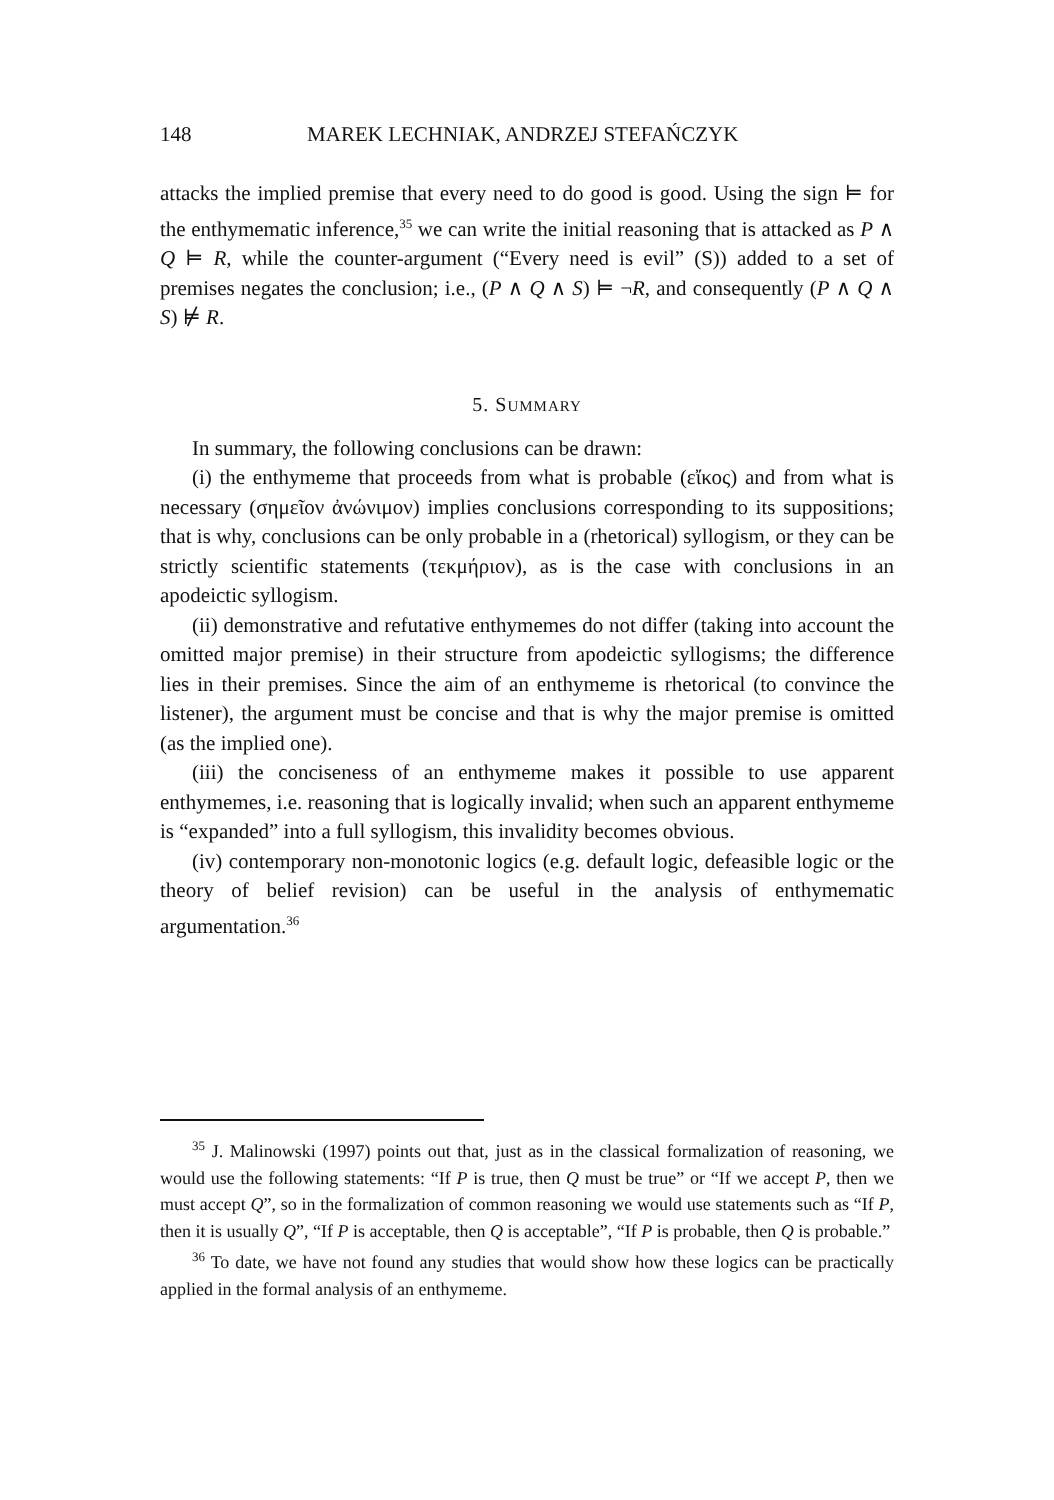148 MAREK LECHNIAK, ANDRZEJ STEFAŃCZYK
attacks the implied premise that every need to do good is good. Using the sign ⊨ for the enthymematic inference,<sup>35</sup> we can write the initial reasoning that is attacked as P ∧ Q ⊨ R, while the counter-argument (“Every need is evil” (S)) added to a set of premises negates the conclusion; i.e., (P ∧ Q ∧ S) ⊨ ¬R, and consequently (P ∧ Q ∧ S) ⊭ R.
5. SUMMARY
In summary, the following conclusions can be drawn:
(i) the enthymeme that proceeds from what is probable (εἴκος) and from what is necessary (σημεῖον ἀνώνιμον) implies conclusions corresponding to its suppositions; that is why, conclusions can be only probable in a (rhetorical) syllogism, or they can be strictly scientific statements (τεκμήριον), as is the case with conclusions in an apodeictic syllogism.
(ii) demonstrative and refutative enthymemes do not differ (taking into account the omitted major premise) in their structure from apodeictic syllogisms; the difference lies in their premises. Since the aim of an enthymeme is rhetorical (to convince the listener), the argument must be concise and that is why the major premise is omitted (as the implied one).
(iii) the conciseness of an enthymeme makes it possible to use apparent enthymemes, i.e. reasoning that is logically invalid; when such an apparent enthymeme is “expanded” into a full syllogism, this invalidity becomes obvious.
(iv) contemporary non-monotonic logics (e.g. default logic, defeasible logic or the theory of belief revision) can be useful in the analysis of enthymematic argumentation.<sup>36</sup>
<sup>35</sup> J. Malinowski (1997) points out that, just as in the classical formalization of reasoning, we would use the following statements: “If P is true, then Q must be true” or “If we accept P, then we must accept Q”, so in the formalization of common reasoning we would use statements such as “If P, then it is usually Q”, “If P is acceptable, then Q is acceptable”, “If P is probable, then Q is probable.”
<sup>36</sup> To date, we have not found any studies that would show how these logics can be practically applied in the formal analysis of an enthymeme.